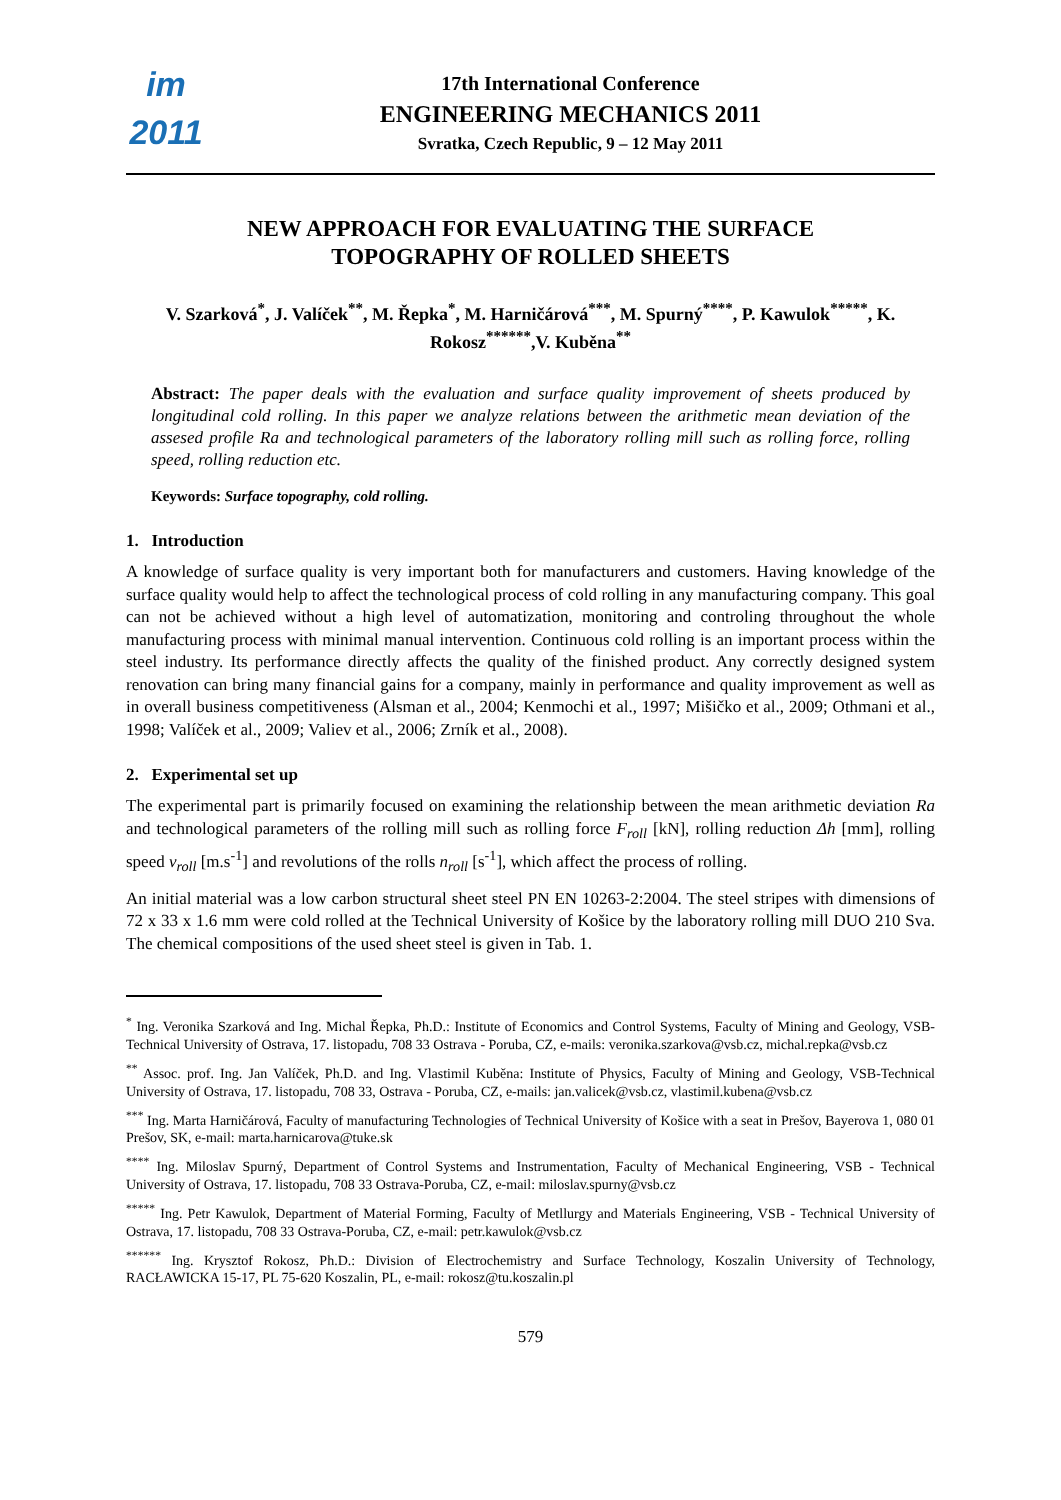im
2011
17th International Conference
ENGINEERING MECHANICS 2011
Svratka, Czech Republic, 9 – 12 May 2011
NEW APPROACH FOR EVALUATING THE SURFACE
TOPOGRAPHY OF ROLLED SHEETS
V. Szarková<sup>*</sup>, J. Valíček<sup>**</sup>, M. Řepka<sup>*</sup>, M. Harničárová<sup>***</sup>, M. Spurný<sup>****</sup>, P. Kawulok<sup>*****</sup>, K. Rokosz<sup>******</sup>,V. Kuběna<sup>**</sup>
Abstract: The paper deals with the evaluation and surface quality improvement of sheets produced by longitudinal cold rolling. In this paper we analyze relations between the arithmetic mean deviation of the assesed profile Ra and technological parameters of the laboratory rolling mill such as rolling force, rolling speed, rolling reduction etc.
Keywords: Surface topography, cold rolling.
1. Introduction
A knowledge of surface quality is very important both for manufacturers and customers. Having knowledge of the surface quality would help to affect the technological process of cold rolling in any manufacturing company. This goal can not be achieved without a high level of automatization, monitoring and controling throughout the whole manufacturing process with minimal manual intervention. Continuous cold rolling is an important process within the steel industry. Its performance directly affects the quality of the finished product. Any correctly designed system renovation can bring many financial gains for a company, mainly in performance and quality improvement as well as in overall business competitiveness (Alsman et al., 2004; Kenmochi et al., 1997; Mišičko et al., 2009; Othmani et al., 1998; Valíček et al., 2009; Valiev et al., 2006; Zrník et al., 2008).
2. Experimental set up
The experimental part is primarily focused on examining the relationship between the mean arithmetic deviation Ra and technological parameters of the rolling mill such as rolling force F<sub>roll</sub> [kN], rolling reduction Δh [mm], rolling speed v<sub>roll</sub> [m.s<sup>-1</sup>] and revolutions of the rolls n<sub>roll</sub> [s<sup>-1</sup>], which affect the process of rolling.
An initial material was a low carbon structural sheet steel PN EN 10263-2:2004. The steel stripes with dimensions of 72 x 33 x 1.6 mm were cold rolled at the Technical University of Košice by the laboratory rolling mill DUO 210 Sva. The chemical compositions of the used sheet steel is given in Tab. 1.
<sup>*</sup> Ing. Veronika Szarková and Ing. Michal Řepka, Ph.D.: Institute of Economics and Control Systems, Faculty of Mining and Geology, VSB-Technical University of Ostrava, 17. listopadu, 708 33 Ostrava - Poruba, CZ, e-mails: veronika.szarkova@vsb.cz, michal.repka@vsb.cz
<sup>**</sup> Assoc. prof. Ing. Jan Valíček, Ph.D. and Ing. Vlastimil Kuběna: Institute of Physics, Faculty of Mining and Geology, VSB-Technical University of Ostrava, 17. listopadu, 708 33, Ostrava - Poruba, CZ, e-mails: jan.valicek@vsb.cz, vlastimil.kubena@vsb.cz
<sup>***</sup> Ing. Marta Harničárová, Faculty of manufacturing Technologies of Technical University of Košice with a seat in Prešov, Bayerova 1, 080 01 Prešov, SK, e-mail: marta.harnicarova@tuke.sk
<sup>****</sup> Ing. Miloslav Spurný, Department of Control Systems and Instrumentation, Faculty of Mechanical Engineering, VSB - Technical University of Ostrava, 17. listopadu, 708 33 Ostrava-Poruba, CZ, e-mail: miloslav.spurny@vsb.cz
<sup>*****</sup> Ing. Petr Kawulok, Department of Material Forming, Faculty of Metllurgy and Materials Engineering, VSB - Technical University of Ostrava, 17. listopadu, 708 33 Ostrava-Poruba, CZ, e-mail: petr.kawulok@vsb.cz
<sup>******</sup> Ing. Krysztof Rokosz, Ph.D.: Division of Electrochemistry and Surface Technology, Koszalin University of Technology, RACŁAWICKA 15-17, PL 75-620 Koszalin, PL, e-mail: rokosz@tu.koszalin.pl
579